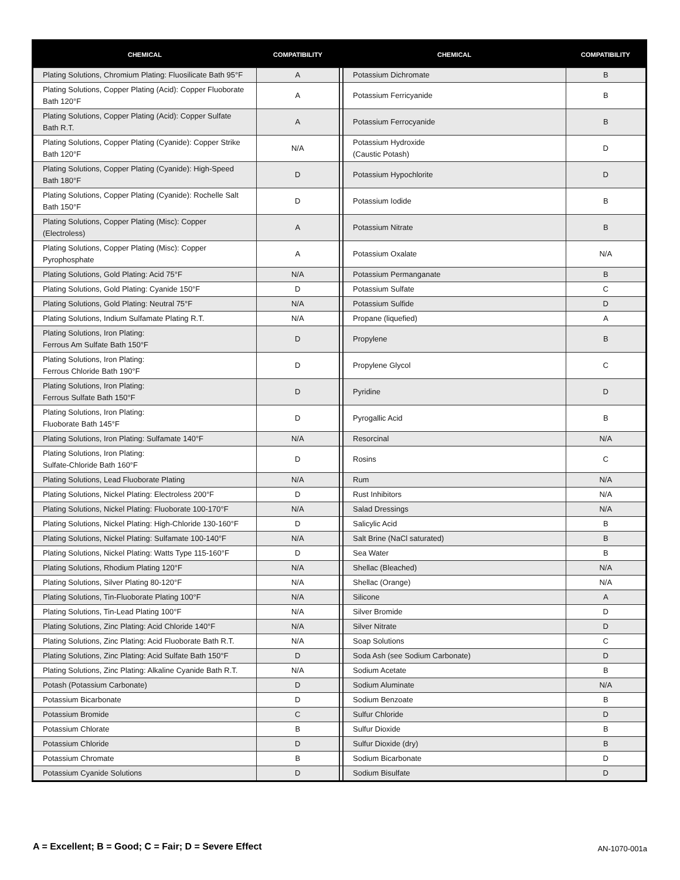| CHEMICAL | COMPATIBILITY | | CHEMICAL | COMPATIBILITY |
| --- | --- | --- | --- | --- |
| Plating Solutions, Chromium Plating: Fluosilicate Bath 95°F | A | | Potassium Dichromate | B |
| Plating Solutions, Copper Plating (Acid): Copper Fluoborate Bath 120°F | A | | Potassium Ferricyanide | B |
| Plating Solutions, Copper Plating (Acid): Copper Sulfate Bath R.T. | A | | Potassium Ferrocyanide | B |
| Plating Solutions, Copper Plating (Cyanide): Copper Strike Bath 120°F | N/A | | Potassium Hydroxide (Caustic Potash) | D |
| Plating Solutions, Copper Plating (Cyanide): High-Speed Bath 180°F | D | | Potassium Hypochlorite | D |
| Plating Solutions, Copper Plating (Cyanide): Rochelle Salt Bath 150°F | D | | Potassium Iodide | B |
| Plating Solutions, Copper Plating (Misc): Copper (Electroless) | A | | Potassium Nitrate | B |
| Plating Solutions, Copper Plating (Misc): Copper Pyrophosphate | A | | Potassium Oxalate | N/A |
| Plating Solutions, Gold Plating: Acid 75°F | N/A | | Potassium Permanganate | B |
| Plating Solutions, Gold Plating: Cyanide 150°F | D | | Potassium Sulfate | C |
| Plating Solutions, Gold Plating: Neutral 75°F | N/A | | Potassium Sulfide | D |
| Plating Solutions, Indium Sulfamate Plating R.T. | N/A | | Propane (liquefied) | A |
| Plating Solutions, Iron Plating: Ferrous Am Sulfate Bath 150°F | D | | Propylene | B |
| Plating Solutions, Iron Plating: Ferrous Chloride Bath 190°F | D | | Propylene Glycol | C |
| Plating Solutions, Iron Plating: Ferrous Sulfate Bath 150°F | D | | Pyridine | D |
| Plating Solutions, Iron Plating: Fluoborate Bath 145°F | D | | Pyrogallic Acid | B |
| Plating Solutions, Iron Plating: Sulfamate 140°F | N/A | | Resorcinal | N/A |
| Plating Solutions, Iron Plating: Sulfate-Chloride Bath 160°F | D | | Rosins | C |
| Plating Solutions, Lead Fluoborate Plating | N/A | | Rum | N/A |
| Plating Solutions, Nickel Plating: Electroless 200°F | D | | Rust Inhibitors | N/A |
| Plating Solutions, Nickel Plating: Fluoborate 100-170°F | N/A | | Salad Dressings | N/A |
| Plating Solutions, Nickel Plating: High-Chloride 130-160°F | D | | Salicylic Acid | B |
| Plating Solutions, Nickel Plating: Sulfamate 100-140°F | N/A | | Salt Brine (NaCl saturated) | B |
| Plating Solutions, Nickel Plating: Watts Type 115-160°F | D | | Sea Water | B |
| Plating Solutions, Rhodium Plating 120°F | N/A | | Shellac (Bleached) | N/A |
| Plating Solutions, Silver Plating 80-120°F | N/A | | Shellac (Orange) | N/A |
| Plating Solutions, Tin-Fluoborate Plating 100°F | N/A | | Silicone | A |
| Plating Solutions, Tin-Lead Plating 100°F | N/A | | Silver Bromide | D |
| Plating Solutions, Zinc Plating: Acid Chloride 140°F | N/A | | Silver Nitrate | D |
| Plating Solutions, Zinc Plating: Acid Fluoborate Bath R.T. | N/A | | Soap Solutions | C |
| Plating Solutions, Zinc Plating: Acid Sulfate Bath 150°F | D | | Soda Ash (see Sodium Carbonate) | D |
| Plating Solutions, Zinc Plating: Alkaline Cyanide Bath R.T. | N/A | | Sodium Acetate | B |
| Potash (Potassium Carbonate) | D | | Sodium Aluminate | N/A |
| Potassium Bicarbonate | D | | Sodium Benzoate | B |
| Potassium Bromide | C | | Sulfur Chloride | D |
| Potassium Chlorate | B | | Sulfur Dioxide | B |
| Potassium Chloride | D | | Sulfur Dioxide (dry) | B |
| Potassium Chromate | B | | Sodium Bicarbonate | D |
| Potassium Cyanide Solutions | D | | Sodium Bisulfate | D |
A = Excellent; B = Good; C = Fair; D = Severe Effect AN-1070-001a